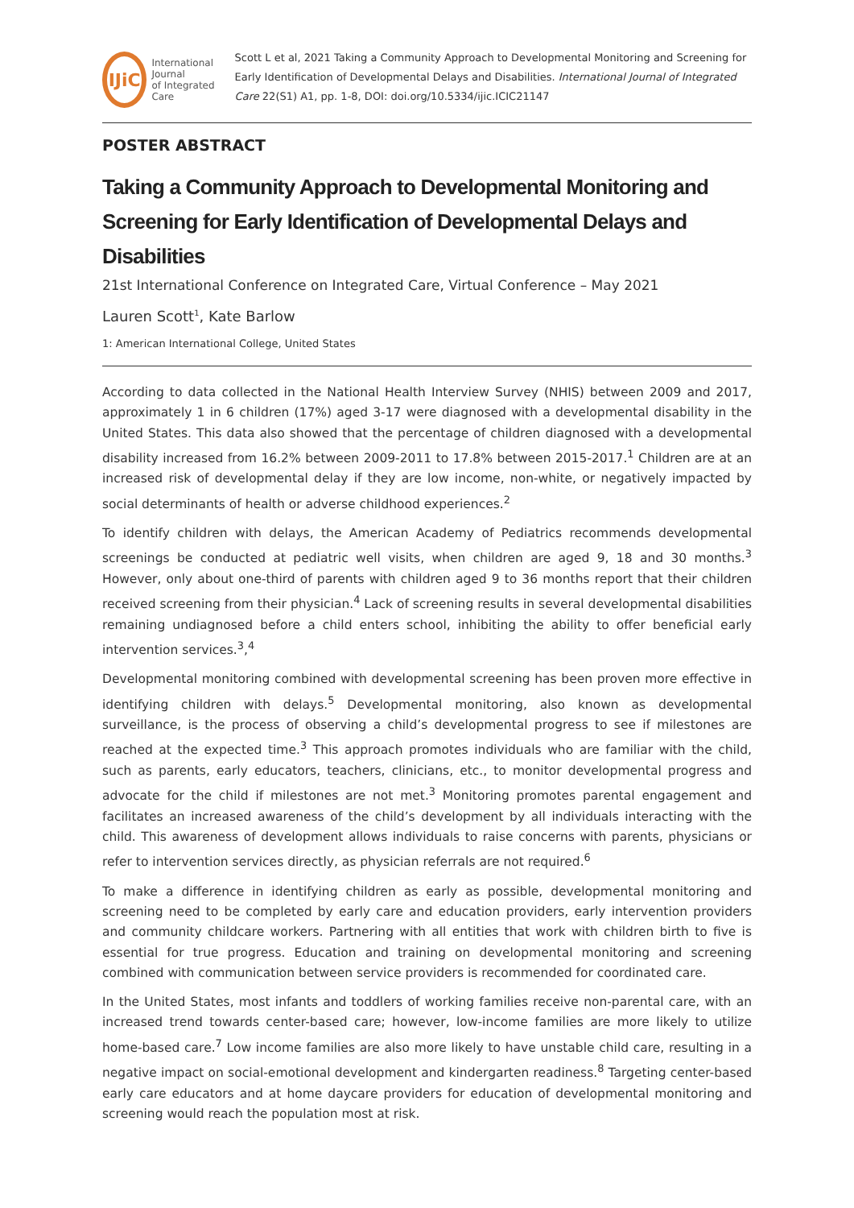IJiC
International Journal
of Integrated Care
Scott L et al, 2021 Taking a Community Approach to Developmental Monitoring and Screening for Early Identification of Developmental Delays and Disabilities. International Journal of Integrated Care 22(S1) A1, pp. 1-8, DOI: doi.org/10.5334/ijic.ICIC21147
POSTER ABSTRACT
Taking a Community Approach to Developmental Monitoring and Screening for Early Identification of Developmental Delays and Disabilities
21st International Conference on Integrated Care, Virtual Conference – May 2021
Lauren Scott<sup>1</sup>, Kate Barlow
1: American International College, United States
According to data collected in the National Health Interview Survey (NHIS) between 2009 and 2017, approximately 1 in 6 children (17%) aged 3-17 were diagnosed with a developmental disability in the United States. This data also showed that the percentage of children diagnosed with a developmental disability increased from 16.2% between 2009-2011 to 17.8% between 2015-2017.<sup>1</sup> Children are at an increased risk of developmental delay if they are low income, non-white, or negatively impacted by social determinants of health or adverse childhood experiences.<sup>2</sup>
To identify children with delays, the American Academy of Pediatrics recommends developmental screenings be conducted at pediatric well visits, when children are aged 9, 18 and 30 months.<sup>3</sup> However, only about one-third of parents with children aged 9 to 36 months report that their children received screening from their physician.<sup>4</sup> Lack of screening results in several developmental disabilities remaining undiagnosed before a child enters school, inhibiting the ability to offer beneficial early intervention services.<sup>3</sup>,<sup>4</sup>
Developmental monitoring combined with developmental screening has been proven more effective in identifying children with delays.<sup>5</sup> Developmental monitoring, also known as developmental surveillance, is the process of observing a child’s developmental progress to see if milestones are reached at the expected time.<sup>3</sup> This approach promotes individuals who are familiar with the child, such as parents, early educators, teachers, clinicians, etc., to monitor developmental progress and advocate for the child if milestones are not met.<sup>3</sup> Monitoring promotes parental engagement and facilitates an increased awareness of the child’s development by all individuals interacting with the child. This awareness of development allows individuals to raise concerns with parents, physicians or refer to intervention services directly, as physician referrals are not required.<sup>6</sup>
To make a difference in identifying children as early as possible, developmental monitoring and screening need to be completed by early care and education providers, early intervention providers and community childcare workers. Partnering with all entities that work with children birth to five is essential for true progress. Education and training on developmental monitoring and screening combined with communication between service providers is recommended for coordinated care.
In the United States, most infants and toddlers of working families receive non-parental care, with an increased trend towards center-based care; however, low-income families are more likely to utilize home-based care.<sup>7</sup> Low income families are also more likely to have unstable child care, resulting in a negative impact on social-emotional development and kindergarten readiness.<sup>8</sup> Targeting center-based early care educators and at home daycare providers for education of developmental monitoring and screening would reach the population most at risk.